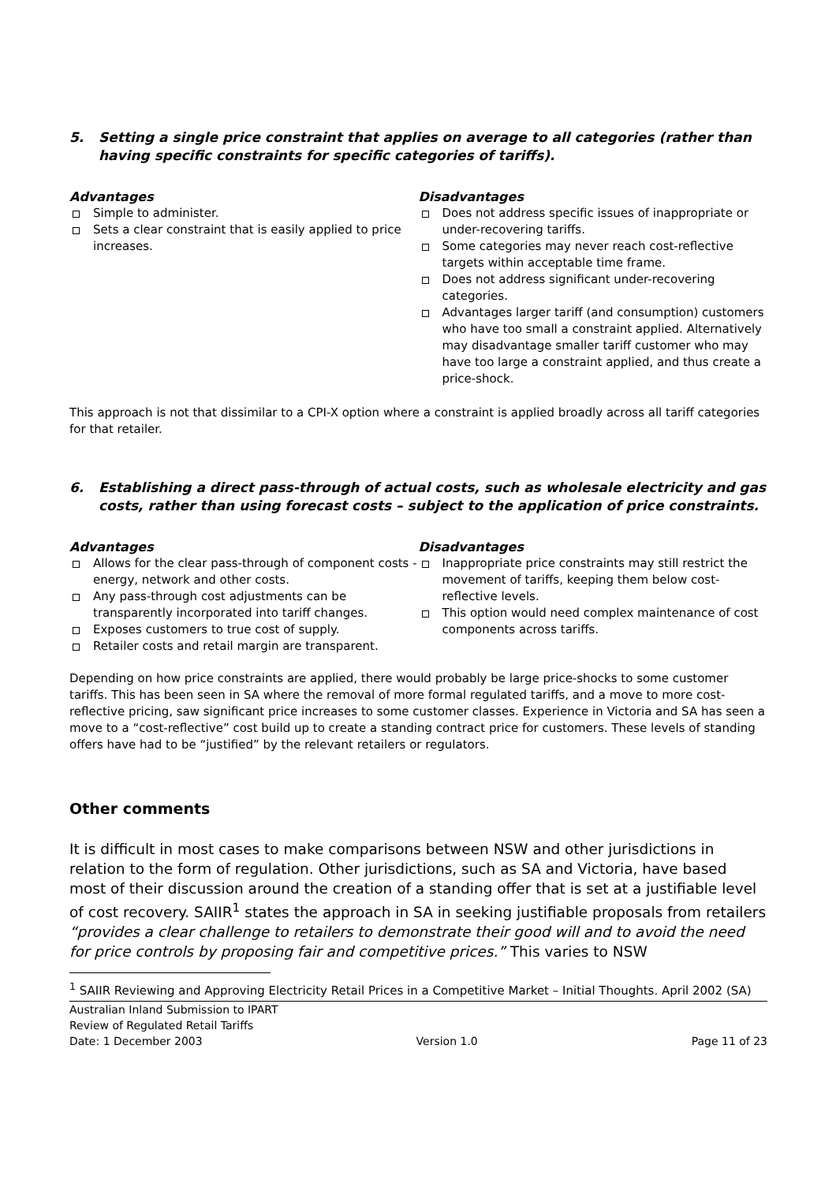5. Setting a single price constraint that applies on average to all categories (rather than having specific constraints for specific categories of tariffs).
Advantages
Simple to administer.
Sets a clear constraint that is easily applied to price increases.
Disadvantages
Does not address specific issues of inappropriate or under-recovering tariffs.
Some categories may never reach cost-reflective targets within acceptable time frame.
Does not address significant under-recovering categories.
Advantages larger tariff (and consumption) customers who have too small a constraint applied. Alternatively may disadvantage smaller tariff customer who may have too large a constraint applied, and thus create a price-shock.
This approach is not that dissimilar to a CPI-X option where a constraint is applied broadly across all tariff categories for that retailer.
6. Establishing a direct pass-through of actual costs, such as wholesale electricity and gas costs, rather than using forecast costs – subject to the application of price constraints.
Advantages
Allows for the clear pass-through of component costs - energy, network and other costs.
Any pass-through cost adjustments can be transparently incorporated into tariff changes.
Exposes customers to true cost of supply.
Retailer costs and retail margin are transparent.
Disadvantages
Inappropriate price constraints may still restrict the movement of tariffs, keeping them below cost-reflective levels.
This option would need complex maintenance of cost components across tariffs.
Depending on how price constraints are applied, there would probably be large price-shocks to some customer tariffs. This has been seen in SA where the removal of more formal regulated tariffs, and a move to more cost-reflective pricing, saw significant price increases to some customer classes. Experience in Victoria and SA has seen a move to a “cost-reflective” cost build up to create a standing contract price for customers. These levels of standing offers have had to be “justified” by the relevant retailers or regulators.
Other comments
It is difficult in most cases to make comparisons between NSW and other jurisdictions in relation to the form of regulation. Other jurisdictions, such as SA and Victoria, have based most of their discussion around the creation of a standing offer that is set at a justifiable level of cost recovery. SAIIR<sup>1</sup> states the approach in SA in seeking justifiable proposals from retailers “provides a clear challenge to retailers to demonstrate their good will and to avoid the need for price controls by proposing fair and competitive prices.” This varies to NSW
<sup>1</sup> SAIIR Reviewing and Approving Electricity Retail Prices in a Competitive Market – Initial Thoughts. April 2002 (SA)
Australian Inland Submission to IPART
Review of Regulated Retail Tariffs
Date: 1 December 2003 Version 1.0 Page 11 of 23